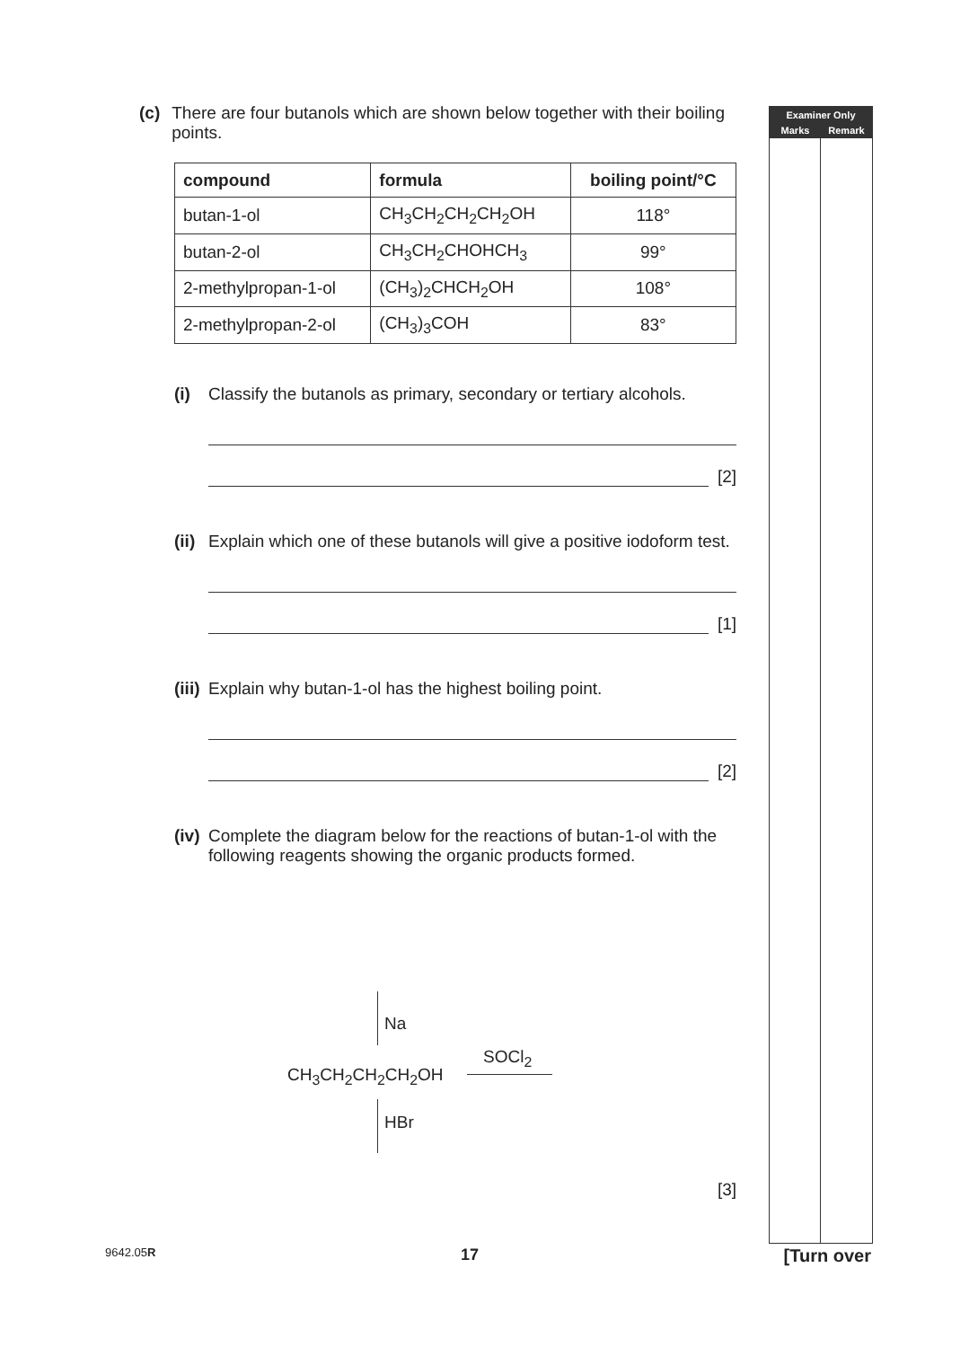Examiner Only
Marks Remark
(c) There are four butanols which are shown below together with their boiling points.
| compound | formula | boiling point/°C |
| --- | --- | --- |
| butan-1-ol | CH<sub>3</sub>CH<sub>2</sub>CH<sub>2</sub>CH<sub>2</sub>OH | 118° |
| butan-2-ol | CH<sub>3</sub>CH<sub>2</sub>CHOHCH<sub>3</sub> | 99° |
| 2-methylpropan-1-ol | (CH<sub>3</sub>)<sub>2</sub>CHCH<sub>2</sub>OH | 108° |
| 2-methylpropan-2-ol | (CH<sub>3</sub>)<sub>3</sub>COH | 83° |
(i) Classify the butanols as primary, secondary or tertiary alcohols.
[2]
(ii)
Explain which one of these butanols will give a positive iodoform test.
[1]
(iii)
Explain why butan-1-ol has the highest boiling point.
[2]
(iv)
Complete the diagram below for the reactions of butan-1-ol with the following reagents showing the organic products formed.
Na
CH<sub>3</sub>CH<sub>2</sub>CH<sub>2</sub>CH<sub>2</sub>OH
SOCl<sub>2</sub>
HBr
[3]
9642.05R 17 [Turn over